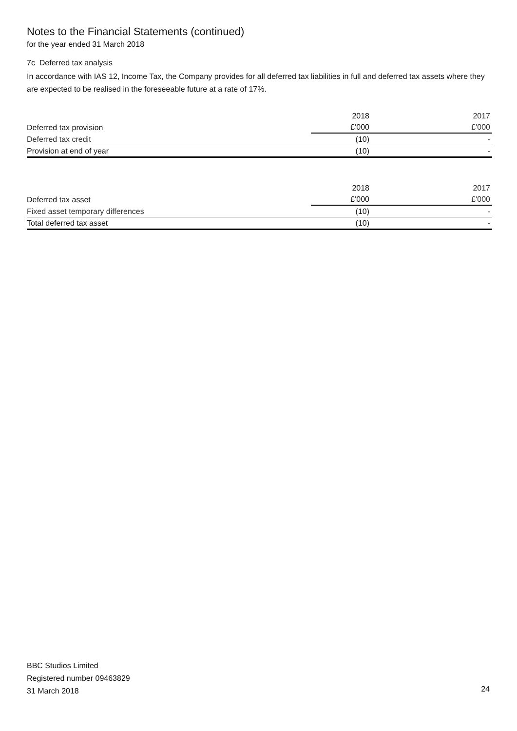Notes to the Financial Statements (continued)
for the year ended 31 March 2018
7c Deferred tax analysis
In accordance with IAS 12, Income Tax, the Company provides for all deferred tax liabilities in full and deferred tax assets where they are expected to be realised in the foreseeable future at a rate of 17%.
| | 2018 | 2017 |
| Deferred tax provision | £'000 | £'000 |
| Deferred tax credit | (10) | - |
| Provision at end of year | (10) | - |
| | 2018 | 2017 |
| Deferred tax asset | £'000 | £'000 |
| Fixed asset temporary differences | (10) | - |
| Total deferred tax asset | (10) | - |
BBC Studios Limited
Registered number 09463829
31 March 2018
24